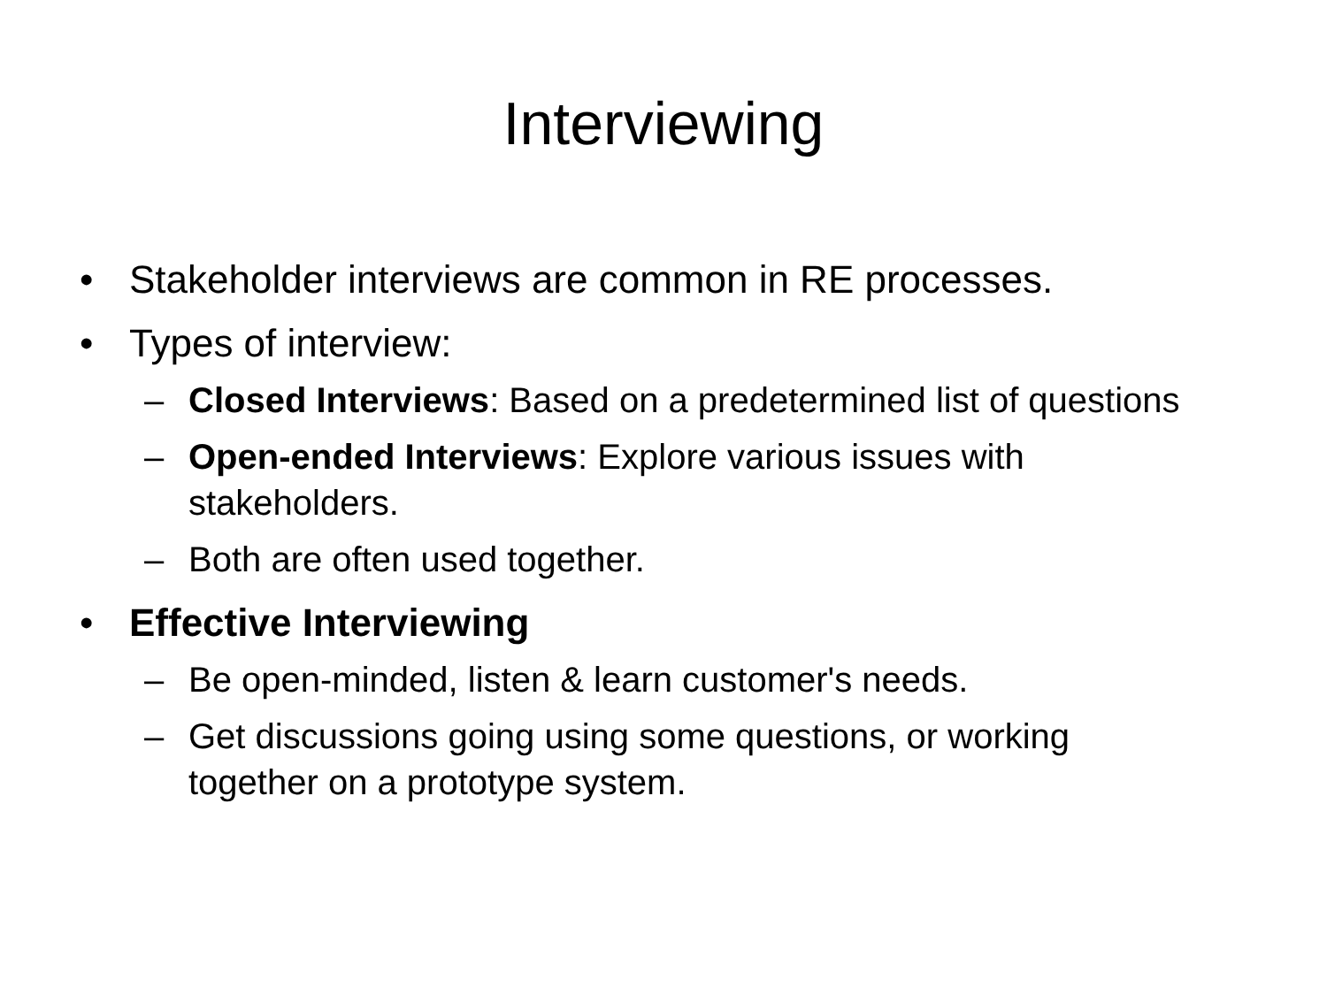Interviewing
• Stakeholder interviews are common in RE processes.
• Types of interview:
– Closed Interviews: Based on a predetermined list of questions
– Open-ended Interviews: Explore various issues with stakeholders.
– Both are often used together.
• Effective Interviewing
– Be open-minded, listen & learn customer's needs.
– Get discussions going using some questions, or working together on a prototype system.